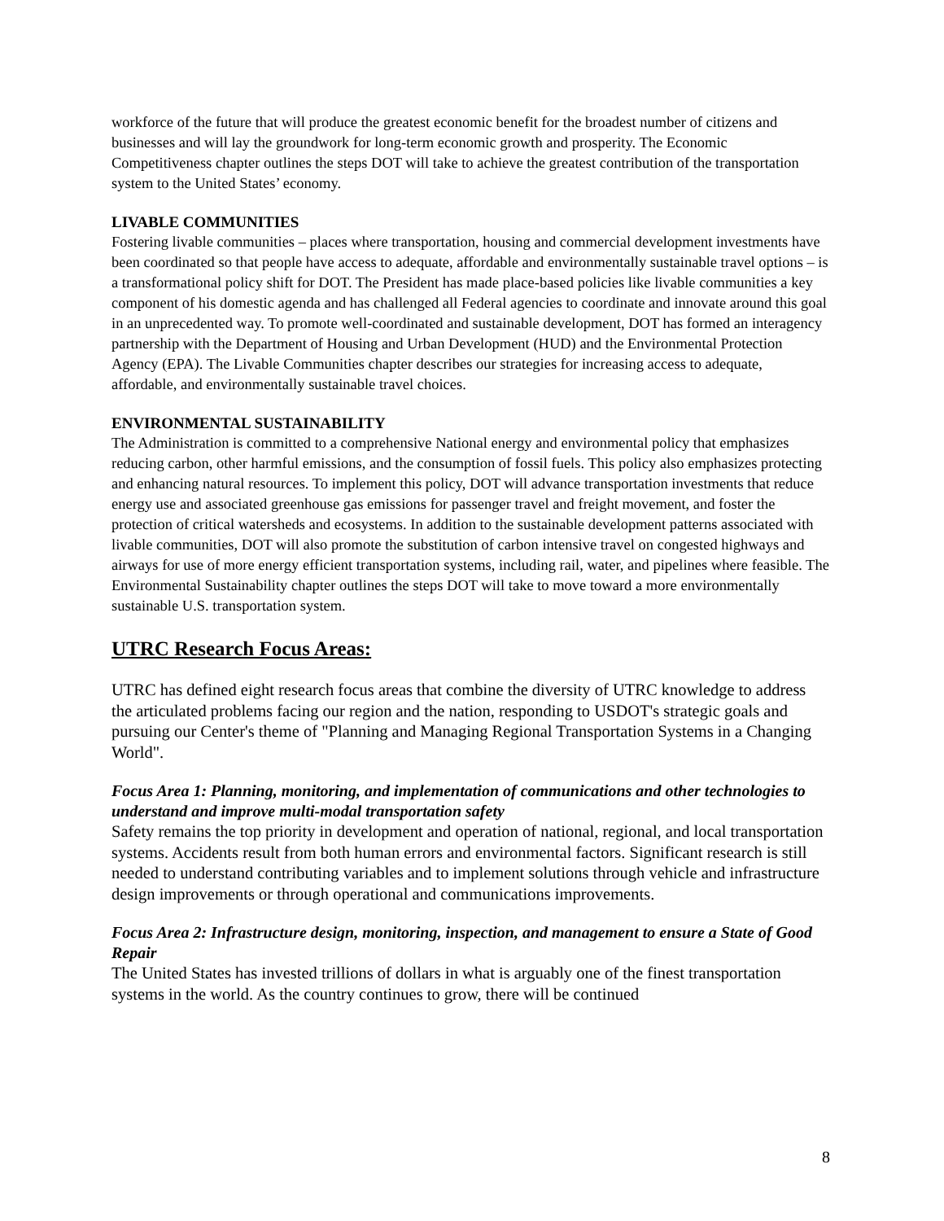workforce of the future that will produce the greatest economic benefit for the broadest number of citizens and businesses and will lay the groundwork for long-term economic growth and prosperity. The Economic Competitiveness chapter outlines the steps DOT will take to achieve the greatest contribution of the transportation system to the United States’ economy.
LIVABLE COMMUNITIES
Fostering livable communities – places where transportation, housing and commercial development investments have been coordinated so that people have access to adequate, affordable and environmentally sustainable travel options – is a transformational policy shift for DOT. The President has made place-based policies like livable communities a key component of his domestic agenda and has challenged all Federal agencies to coordinate and innovate around this goal in an unprecedented way. To promote well-coordinated and sustainable development, DOT has formed an interagency partnership with the Department of Housing and Urban Development (HUD) and the Environmental Protection Agency (EPA). The Livable Communities chapter describes our strategies for increasing access to adequate, affordable, and environmentally sustainable travel choices.
ENVIRONMENTAL SUSTAINABILITY
The Administration is committed to a comprehensive National energy and environmental policy that emphasizes reducing carbon, other harmful emissions, and the consumption of fossil fuels. This policy also emphasizes protecting and enhancing natural resources. To implement this policy, DOT will advance transportation investments that reduce energy use and associated greenhouse gas emissions for passenger travel and freight movement, and foster the protection of critical watersheds and ecosystems. In addition to the sustainable development patterns associated with livable communities, DOT will also promote the substitution of carbon intensive travel on congested highways and airways for use of more energy efficient transportation systems, including rail, water, and pipelines where feasible. The Environmental Sustainability chapter outlines the steps DOT will take to move toward a more environmentally sustainable U.S. transportation system.
UTRC Research Focus Areas:
UTRC has defined eight research focus areas that combine the diversity of UTRC knowledge to address the articulated problems facing our region and the nation, responding to USDOT's strategic goals and pursuing our Center's theme of "Planning and Managing Regional Transportation Systems in a Changing World".
Focus Area 1: Planning, monitoring, and implementation of communications and other technologies to understand and improve multi-modal transportation safety
Safety remains the top priority in development and operation of national, regional, and local transportation systems. Accidents result from both human errors and environmental factors. Significant research is still needed to understand contributing variables and to implement solutions through vehicle and infrastructure design improvements or through operational and communications improvements.
Focus Area 2: Infrastructure design, monitoring, inspection, and management to ensure a State of Good Repair
The United States has invested trillions of dollars in what is arguably one of the finest transportation systems in the world. As the country continues to grow, there will be continued
8